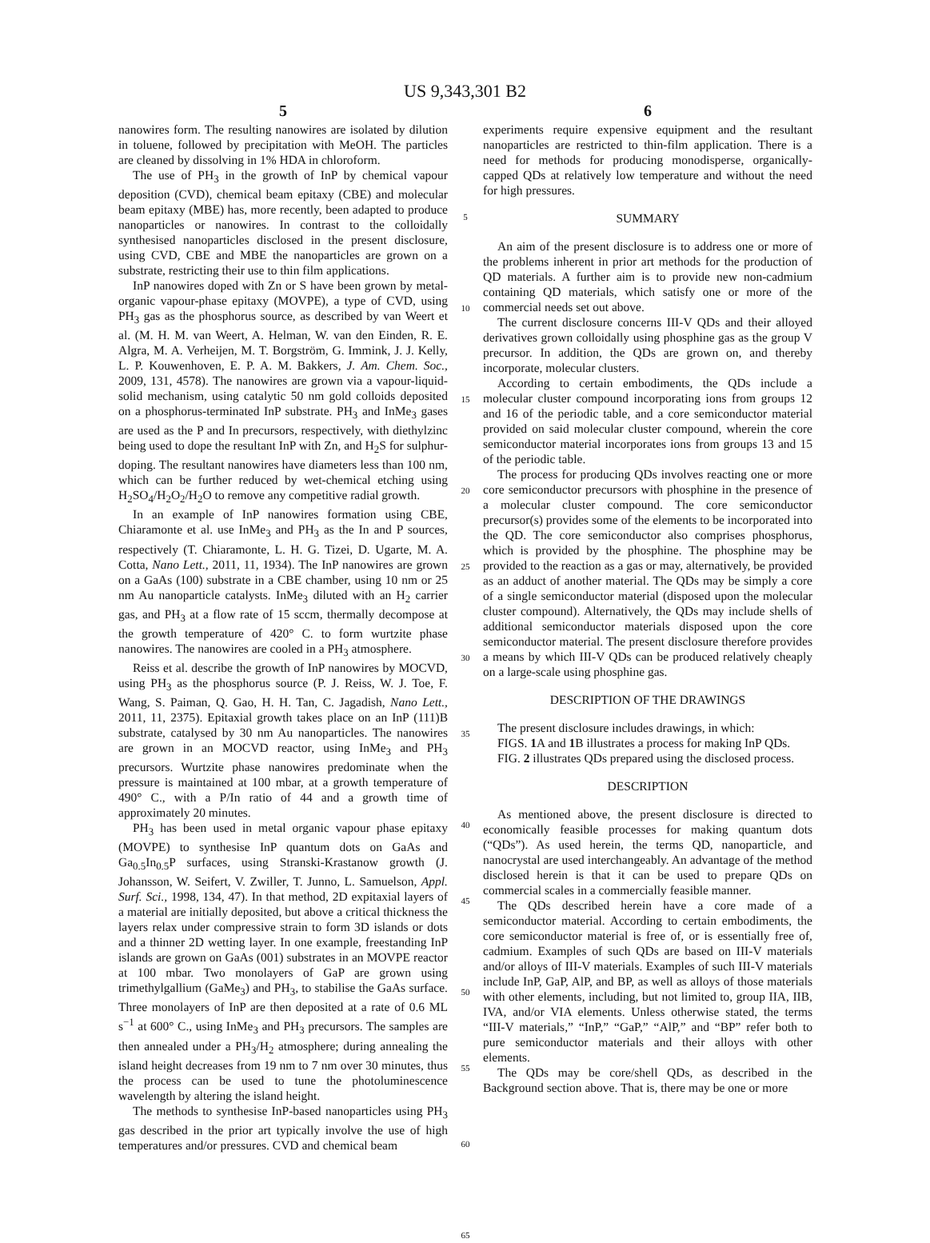US 9,343,301 B2
5
nanowires form. The resulting nanowires are isolated by dilution in toluene, followed by precipitation with MeOH. The particles are cleaned by dissolving in 1% HDA in chloroform.
The use of PH<sub>3</sub> in the growth of InP by chemical vapour deposition (CVD), chemical beam epitaxy (CBE) and molecular beam epitaxy (MBE) has, more recently, been adapted to produce nanoparticles or nanowires. In contrast to the colloidally synthesised nanoparticles disclosed in the present disclosure, using CVD, CBE and MBE the nanoparticles are grown on a substrate, restricting their use to thin film applications.
InP nanowires doped with Zn or S have been grown by metal-organic vapour-phase epitaxy (MOVPE), a type of CVD, using PH<sub>3</sub> gas as the phosphorus source, as described by van Weert et al. (M. H. M. van Weert, A. Helman, W. van den Einden, R. E. Algra, M. A. Verheijen, M. T. Borgström, G. Immink, J. J. Kelly, L. P. Kouwenhoven, E. P. A. M. Bakkers, J. Am. Chem. Soc., 2009, 131, 4578). The nanowires are grown via a vapour-liquid-solid mechanism, using catalytic 50 nm gold colloids deposited on a phosphorus-terminated InP substrate. PH<sub>3</sub> and InMe<sub>3</sub> gases are used as the P and In precursors, respectively, with diethylzinc being used to dope the resultant InP with Zn, and H<sub>2</sub>S for sulphur-doping. The resultant nanowires have diameters less than 100 nm, which can be further reduced by wet-chemical etching using H<sub>2</sub>SO<sub>4</sub>/H<sub>2</sub>O<sub>2</sub>/H<sub>2</sub>O to remove any competitive radial growth.
In an example of InP nanowires formation using CBE, Chiaramonte et al. use InMe<sub>3</sub> and PH<sub>3</sub> as the In and P sources, respectively (T. Chiaramonte, L. H. G. Tizei, D. Ugarte, M. A. Cotta, Nano Lett., 2011, 11, 1934). The InP nanowires are grown on a GaAs (100) substrate in a CBE chamber, using 10 nm or 25 nm Au nanoparticle catalysts. InMe<sub>3</sub> diluted with an H<sub>2</sub> carrier gas, and PH<sub>3</sub> at a flow rate of 15 sccm, thermally decompose at the growth temperature of 420° C. to form wurtzite phase nanowires. The nanowires are cooled in a PH<sub>3</sub> atmosphere.
Reiss et al. describe the growth of InP nanowires by MOCVD, using PH<sub>3</sub> as the phosphorus source (P. J. Reiss, W. J. Toe, F. Wang, S. Paiman, Q. Gao, H. H. Tan, C. Jagadish, Nano Lett., 2011, 11, 2375). Epitaxial growth takes place on an InP (111)B substrate, catalysed by 30 nm Au nanoparticles. The nanowires are grown in an MOCVD reactor, using InMe<sub>3</sub> and PH<sub>3</sub> precursors. Wurtzite phase nanowires predominate when the pressure is maintained at 100 mbar, at a growth temperature of 490° C., with a P/In ratio of 44 and a growth time of approximately 20 minutes.
PH<sub>3</sub> has been used in metal organic vapour phase epitaxy (MOVPE) to synthesise InP quantum dots on GaAs and Ga<sub>0.5</sub>In<sub>0.5</sub>P surfaces, using Stranski-Krastanow growth (J. Johansson, W. Seifert, V. Zwiller, T. Junno, L. Samuelson, Appl. Surf. Sci., 1998, 134, 47). In that method, 2D expitaxial layers of a material are initially deposited, but above a critical thickness the layers relax under compressive strain to form 3D islands or dots and a thinner 2D wetting layer. In one example, freestanding InP islands are grown on GaAs (001) substrates in an MOVPE reactor at 100 mbar. Two monolayers of GaP are grown using trimethylgallium (GaMe<sub>3</sub>) and PH<sub>3</sub>, to stabilise the GaAs surface. Three monolayers of InP are then deposited at a rate of 0.6 ML s<sup>−1</sup> at 600° C., using InMe<sub>3</sub> and PH<sub>3</sub> precursors. The samples are then annealed under a PH<sub>3</sub>/H<sub>2</sub> atmosphere; during annealing the island height decreases from 19 nm to 7 nm over 30 minutes, thus the process can be used to tune the photoluminescence wavelength by altering the island height.
The methods to synthesise InP-based nanoparticles using PH<sub>3</sub> gas described in the prior art typically involve the use of high temperatures and/or pressures. CVD and chemical beam
5
10
15
20
25
30
35
40
45
50
55
60
65
6
experiments require expensive equipment and the resultant nanoparticles are restricted to thin-film application. There is a need for methods for producing monodisperse, organically-capped QDs at relatively low temperature and without the need for high pressures.
SUMMARY
An aim of the present disclosure is to address one or more of the problems inherent in prior art methods for the production of QD materials. A further aim is to provide new non-cadmium containing QD materials, which satisfy one or more of the commercial needs set out above.
The current disclosure concerns III-V QDs and their alloyed derivatives grown colloidally using phosphine gas as the group V precursor. In addition, the QDs are grown on, and thereby incorporate, molecular clusters.
According to certain embodiments, the QDs include a molecular cluster compound incorporating ions from groups 12 and 16 of the periodic table, and a core semiconductor material provided on said molecular cluster compound, wherein the core semiconductor material incorporates ions from groups 13 and 15 of the periodic table.
The process for producing QDs involves reacting one or more core semiconductor precursors with phosphine in the presence of a molecular cluster compound. The core semiconductor precursor(s) provides some of the elements to be incorporated into the QD. The core semiconductor also comprises phosphorus, which is provided by the phosphine. The phosphine may be provided to the reaction as a gas or may, alternatively, be provided as an adduct of another material. The QDs may be simply a core of a single semiconductor material (disposed upon the molecular cluster compound). Alternatively, the QDs may include shells of additional semiconductor materials disposed upon the core semiconductor material. The present disclosure therefore provides a means by which III-V QDs can be produced relatively cheaply on a large-scale using phosphine gas.
DESCRIPTION OF THE DRAWINGS
The present disclosure includes drawings, in which:
FIGS. 1 A and 1 B illustrates a process for making InP QDs.
FIG. 2 illustrates QDs prepared using the disclosed process.
DESCRIPTION
As mentioned above, the present disclosure is directed to economically feasible processes for making quantum dots (“QDs”). As used herein, the terms QD, nanoparticle, and nanocrystal are used interchangeably. An advantage of the method disclosed herein is that it can be used to prepare QDs on commercial scales in a commercially feasible manner.
The QDs described herein have a core made of a semiconductor material. According to certain embodiments, the core semiconductor material is free of, or is essentially free of, cadmium. Examples of such QDs are based on III-V materials and/or alloys of III-V materials. Examples of such III-V materials include InP, GaP, AlP, and BP, as well as alloys of those materials with other elements, including, but not limited to, group IIA, IIB, IVA, and/or VIA elements. Unless otherwise stated, the terms “III-V materials,” “InP,” “GaP,” “AlP,” and “BP” refer both to pure semiconductor materials and their alloys with other elements.
The QDs may be core/shell QDs, as described in the Background section above. That is, there may be one or more